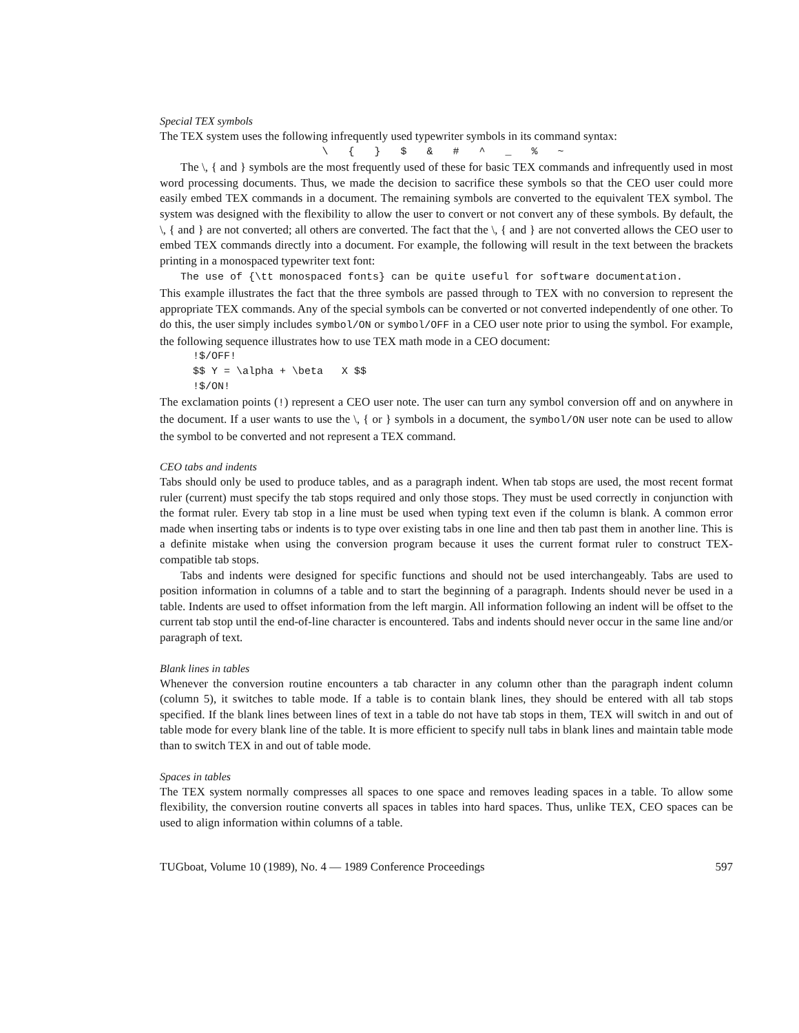Special TEX symbols
The TEX system uses the following infrequently used typewriter symbols in its command syntax:
\ { } $ & # ^ _ % ~
The \, { and } symbols are the most frequently used of these for basic TEX commands and infrequently used in most word processing documents. Thus, we made the decision to sacrifice these symbols so that the CEO user could more easily embed TEX commands in a document. The remaining symbols are converted to the equivalent TEX symbol. The system was designed with the flexibility to allow the user to convert or not convert any of these symbols. By default, the \, { and } are not converted; all others are converted. The fact that the \, { and } are not converted allows the CEO user to embed TEX commands directly into a document. For example, the following will result in the text between the brackets printing in a monospaced typewriter text font:
The use of {\tt monospaced fonts} can be quite useful for software documentation.
This example illustrates the fact that the three symbols are passed through to TEX with no conversion to represent the appropriate TEX commands. Any of the special symbols can be converted or not converted independently of one other. To do this, the user simply includes symbol/ON or symbol/OFF in a CEO user note prior to using the symbol. For example, the following sequence illustrates how to use TEX math mode in a CEO document:
!$/OFF! $$ Y = \alpha + \beta X $$ !$/ON!
The exclamation points (!) represent a CEO user note. The user can turn any symbol conversion off and on anywhere in the document. If a user wants to use the \, { or } symbols in a document, the symbol/ON user note can be used to allow the symbol to be converted and not represent a TEX command.
CEO tabs and indents
Tabs should only be used to produce tables, and as a paragraph indent. When tab stops are used, the most recent format ruler (current) must specify the tab stops required and only those stops. They must be used correctly in conjunction with the format ruler. Every tab stop in a line must be used when typing text even if the column is blank. A common error made when inserting tabs or indents is to type over existing tabs in one line and then tab past them in another line. This is a definite mistake when using the conversion program because it uses the current format ruler to construct TEX-compatible tab stops.
Tabs and indents were designed for specific functions and should not be used interchangeably. Tabs are used to position information in columns of a table and to start the beginning of a paragraph. Indents should never be used in a table. Indents are used to offset information from the left margin. All information following an indent will be offset to the current tab stop until the end-of-line character is encountered. Tabs and indents should never occur in the same line and/or paragraph of text.
Blank lines in tables
Whenever the conversion routine encounters a tab character in any column other than the paragraph indent column (column 5), it switches to table mode. If a table is to contain blank lines, they should be entered with all tab stops specified. If the blank lines between lines of text in a table do not have tab stops in them, TEX will switch in and out of table mode for every blank line of the table. It is more efficient to specify null tabs in blank lines and maintain table mode than to switch TEX in and out of table mode.
Spaces in tables
The TEX system normally compresses all spaces to one space and removes leading spaces in a table. To allow some flexibility, the conversion routine converts all spaces in tables into hard spaces. Thus, unlike TEX, CEO spaces can be used to align information within columns of a table.
TUGboat, Volume 10 (1989), No. 4 — 1989 Conference Proceedings 597